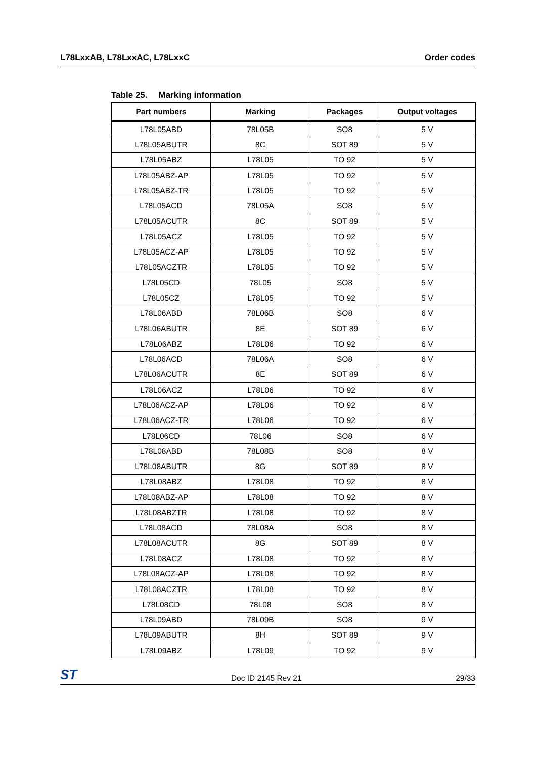L78LxxAB, L78LxxAC, L78LxxC Order codes
Table 25. Marking information
| Part numbers | Marking | Packages | Output voltages |
| --- | --- | --- | --- |
| L78L05ABD | 78L05B | SO8 | 5 V |
| L78L05ABUTR | 8C | SOT 89 | 5 V |
| L78L05ABZ | L78L05 | TO 92 | 5 V |
| L78L05ABZ-AP | L78L05 | TO 92 | 5 V |
| L78L05ABZ-TR | L78L05 | TO 92 | 5 V |
| L78L05ACD | 78L05A | SO8 | 5 V |
| L78L05ACUTR | 8C | SOT 89 | 5 V |
| L78L05ACZ | L78L05 | TO 92 | 5 V |
| L78L05ACZ-AP | L78L05 | TO 92 | 5 V |
| L78L05ACZTR | L78L05 | TO 92 | 5 V |
| L78L05CD | 78L05 | SO8 | 5 V |
| L78L05CZ | L78L05 | TO 92 | 5 V |
| L78L06ABD | 78L06B | SO8 | 6 V |
| L78L06ABUTR | 8E | SOT 89 | 6 V |
| L78L06ABZ | L78L06 | TO 92 | 6 V |
| L78L06ACD | 78L06A | SO8 | 6 V |
| L78L06ACUTR | 8E | SOT 89 | 6 V |
| L78L06ACZ | L78L06 | TO 92 | 6 V |
| L78L06ACZ-AP | L78L06 | TO 92 | 6 V |
| L78L06ACZ-TR | L78L06 | TO 92 | 6 V |
| L78L06CD | 78L06 | SO8 | 6 V |
| L78L08ABD | 78L08B | SO8 | 8 V |
| L78L08ABUTR | 8G | SOT 89 | 8 V |
| L78L08ABZ | L78L08 | TO 92 | 8 V |
| L78L08ABZ-AP | L78L08 | TO 92 | 8 V |
| L78L08ABZTR | L78L08 | TO 92 | 8 V |
| L78L08ACD | 78L08A | SO8 | 8 V |
| L78L08ACUTR | 8G | SOT 89 | 8 V |
| L78L08ACZ | L78L08 | TO 92 | 8 V |
| L78L08ACZ-AP | L78L08 | TO 92 | 8 V |
| L78L08ACZTR | L78L08 | TO 92 | 8 V |
| L78L08CD | 78L08 | SO8 | 8 V |
| L78L09ABD | 78L09B | SO8 | 9 V |
| L78L09ABUTR | 8H | SOT 89 | 9 V |
| L78L09ABZ | L78L09 | TO 92 | 9 V |
ST
Doc ID 2145 Rev 21
29/33